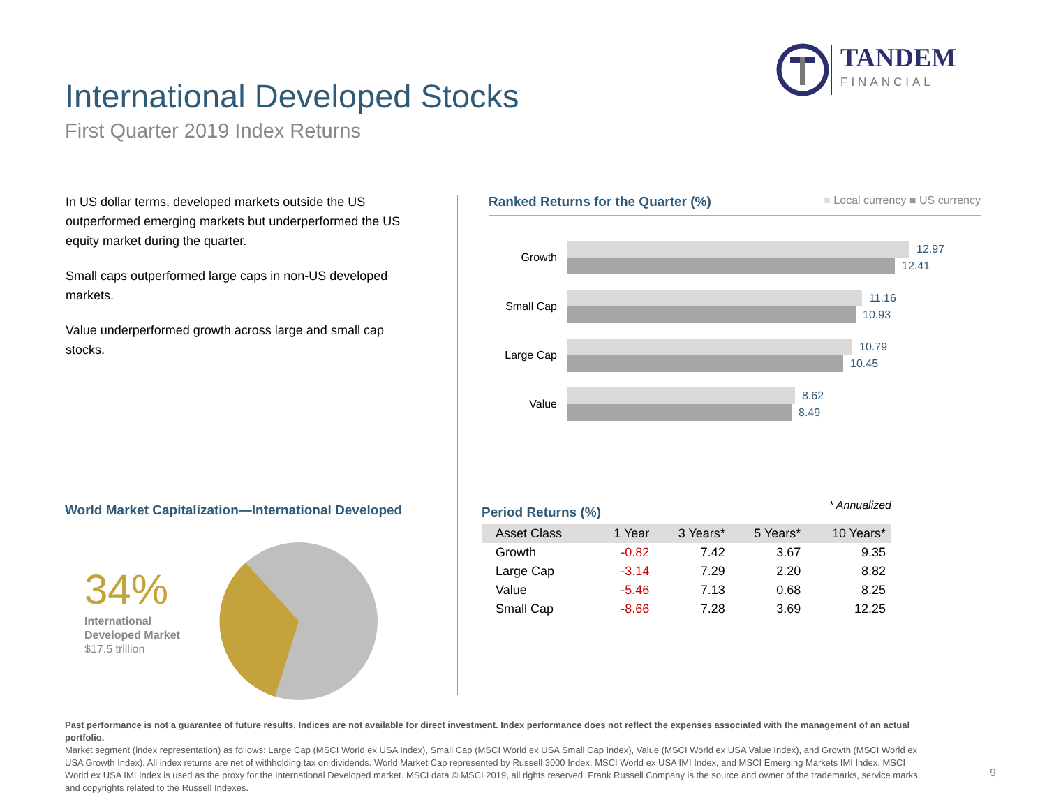TANDEM
FINANCIAL
International Developed Stocks
First Quarter 2019 Index Returns
In US dollar terms, developed markets outside the US outperformed emerging markets but underperformed the US equity market during the quarter.
Small caps outperformed large caps in non-US developed markets.
Value underperformed growth across large and small cap stocks.
Ranked Returns for the Quarter (%) ■ Local currency ■ US currency
Growth
12.97
12.41
Small Cap
11.16
10.93
Large Cap
10.79
10.45
Value
8.62
8.49
World Market Capitalization—International Developed
34%
International
Developed Market
$17.5 trillion
Period Returns (%) * Annualized
| Asset Class | 1 Year | 3 Years* | 5 Years* | 10 Years* |
| --- | --- | --- | --- | --- |
| Growth | -0.82 | 7.42 | 3.67 | 9.35 |
| Large Cap | -3.14 | 7.29 | 2.20 | 8.82 |
| Value | -5.46 | 7.13 | 0.68 | 8.25 |
| Small Cap | -8.66 | 7.28 | 3.69 | 12.25 |
Past performance is not a guarantee of future results. Indices are not available for direct investment. Index performance does not reflect the expenses associated with the management of an actual portfolio.
Market segment (index representation) as follows: Large Cap (MSCI World ex USA Index), Small Cap (MSCI World ex USA Small Cap Index), Value (MSCI World ex USA Value Index), and Growth (MSCI World ex USA Growth Index). All index returns are net of withholding tax on dividends. World Market Cap represented by Russell 3000 Index, MSCI World ex USA IMI Index, and MSCI Emerging Markets IMI Index. MSCI World ex USA IMI Index is used as the proxy for the International Developed market. MSCI data © MSCI 2019, all rights reserved. Frank Russell Company is the source and owner of the trademarks, service marks, and copyrights related to the Russell Indexes.
9